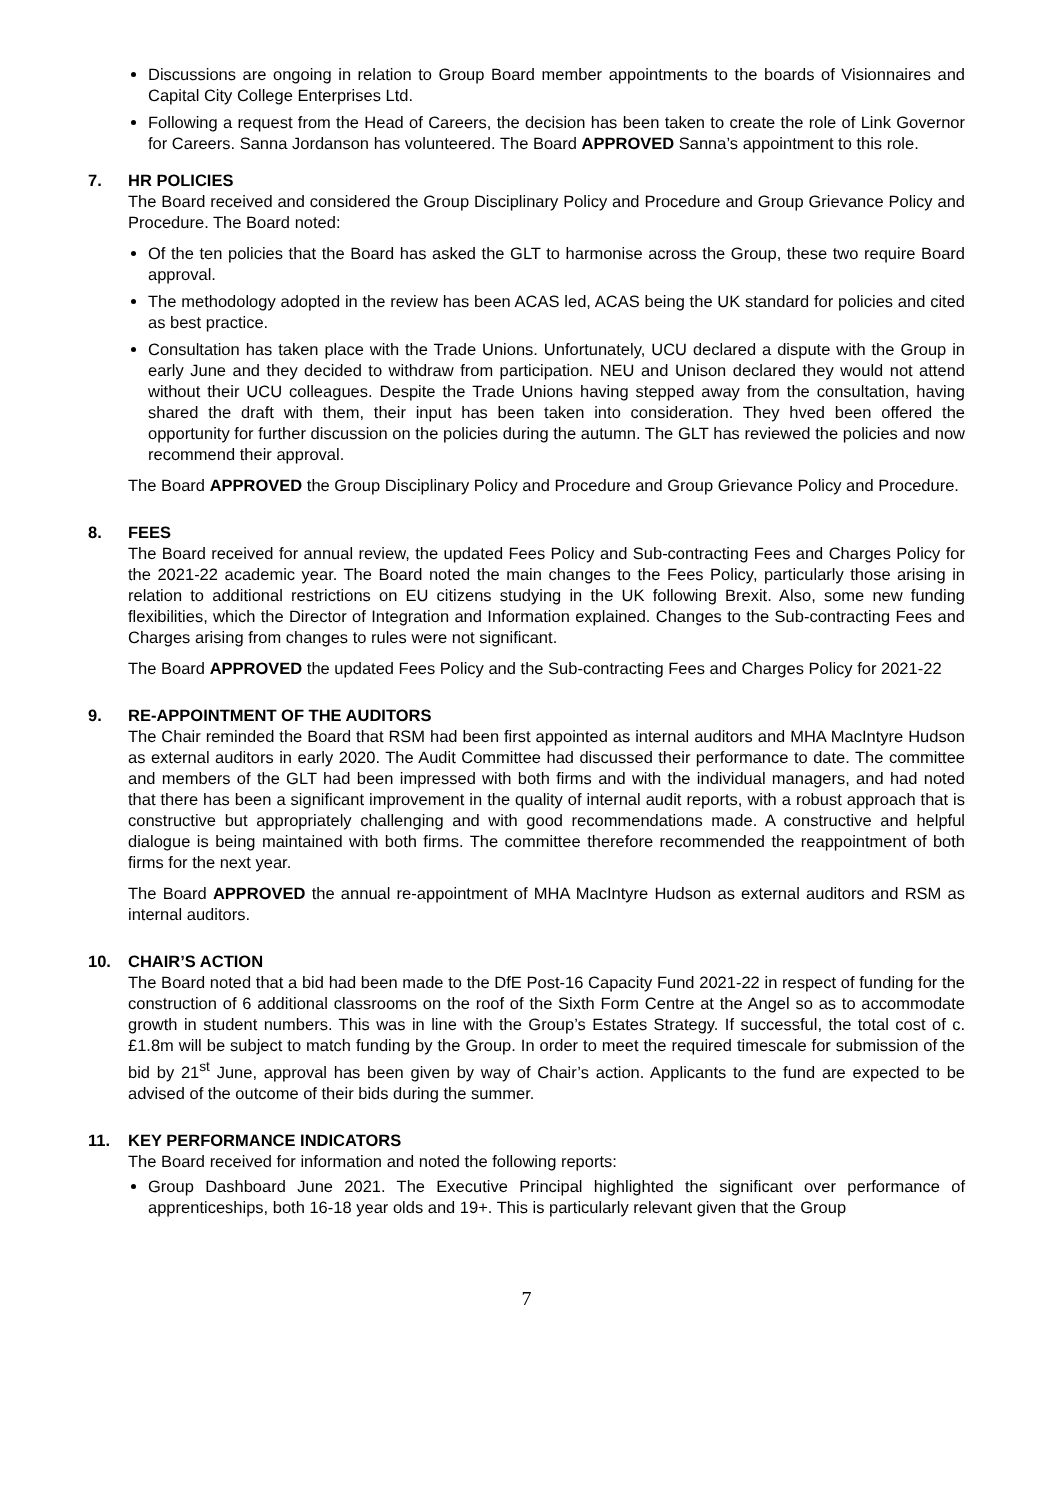Discussions are ongoing in relation to Group Board member appointments to the boards of Visionnaires and Capital City College Enterprises Ltd.
Following a request from the Head of Careers, the decision has been taken to create the role of Link Governor for Careers. Sanna Jordanson has volunteered. The Board APPROVED Sanna’s appointment to this role.
7. HR POLICIES
The Board received and considered the Group Disciplinary Policy and Procedure and Group Grievance Policy and Procedure. The Board noted:
Of the ten policies that the Board has asked the GLT to harmonise across the Group, these two require Board approval.
The methodology adopted in the review has been ACAS led, ACAS being the UK standard for policies and cited as best practice.
Consultation has taken place with the Trade Unions. Unfortunately, UCU declared a dispute with the Group in early June and they decided to withdraw from participation. NEU and Unison declared they would not attend without their UCU colleagues. Despite the Trade Unions having stepped away from the consultation, having shared the draft with them, their input has been taken into consideration. They hved been offered the opportunity for further discussion on the policies during the autumn. The GLT has reviewed the policies and now recommend their approval.
The Board APPROVED the Group Disciplinary Policy and Procedure and Group Grievance Policy and Procedure.
8. FEES
The Board received for annual review, the updated Fees Policy and Sub-contracting Fees and Charges Policy for the 2021-22 academic year. The Board noted the main changes to the Fees Policy, particularly those arising in relation to additional restrictions on EU citizens studying in the UK following Brexit. Also, some new funding flexibilities, which the Director of Integration and Information explained. Changes to the Sub-contracting Fees and Charges arising from changes to rules were not significant.
The Board APPROVED the updated Fees Policy and the Sub-contracting Fees and Charges Policy for 2021-22
9. RE-APPOINTMENT OF THE AUDITORS
The Chair reminded the Board that RSM had been first appointed as internal auditors and MHA MacIntyre Hudson as external auditors in early 2020. The Audit Committee had discussed their performance to date. The committee and members of the GLT had been impressed with both firms and with the individual managers, and had noted that there has been a significant improvement in the quality of internal audit reports, with a robust approach that is constructive but appropriately challenging and with good recommendations made. A constructive and helpful dialogue is being maintained with both firms. The committee therefore recommended the reappointment of both firms for the next year.
The Board APPROVED the annual re-appointment of MHA MacIntyre Hudson as external auditors and RSM as internal auditors.
10. CHAIR’S ACTION
The Board noted that a bid had been made to the DfE Post-16 Capacity Fund 2021-22 in respect of funding for the construction of 6 additional classrooms on the roof of the Sixth Form Centre at the Angel so as to accommodate growth in student numbers. This was in line with the Group’s Estates Strategy. If successful, the total cost of c.£1.8m will be subject to match funding by the Group. In order to meet the required timescale for submission of the bid by 21<sup>st</sup> June, approval has been given by way of Chair’s action. Applicants to the fund are expected to be advised of the outcome of their bids during the summer.
11. KEY PERFORMANCE INDICATORS
The Board received for information and noted the following reports:
Group Dashboard June 2021. The Executive Principal highlighted the significant over performance of apprenticeships, both 16-18 year olds and 19+. This is particularly relevant given that the Group
7